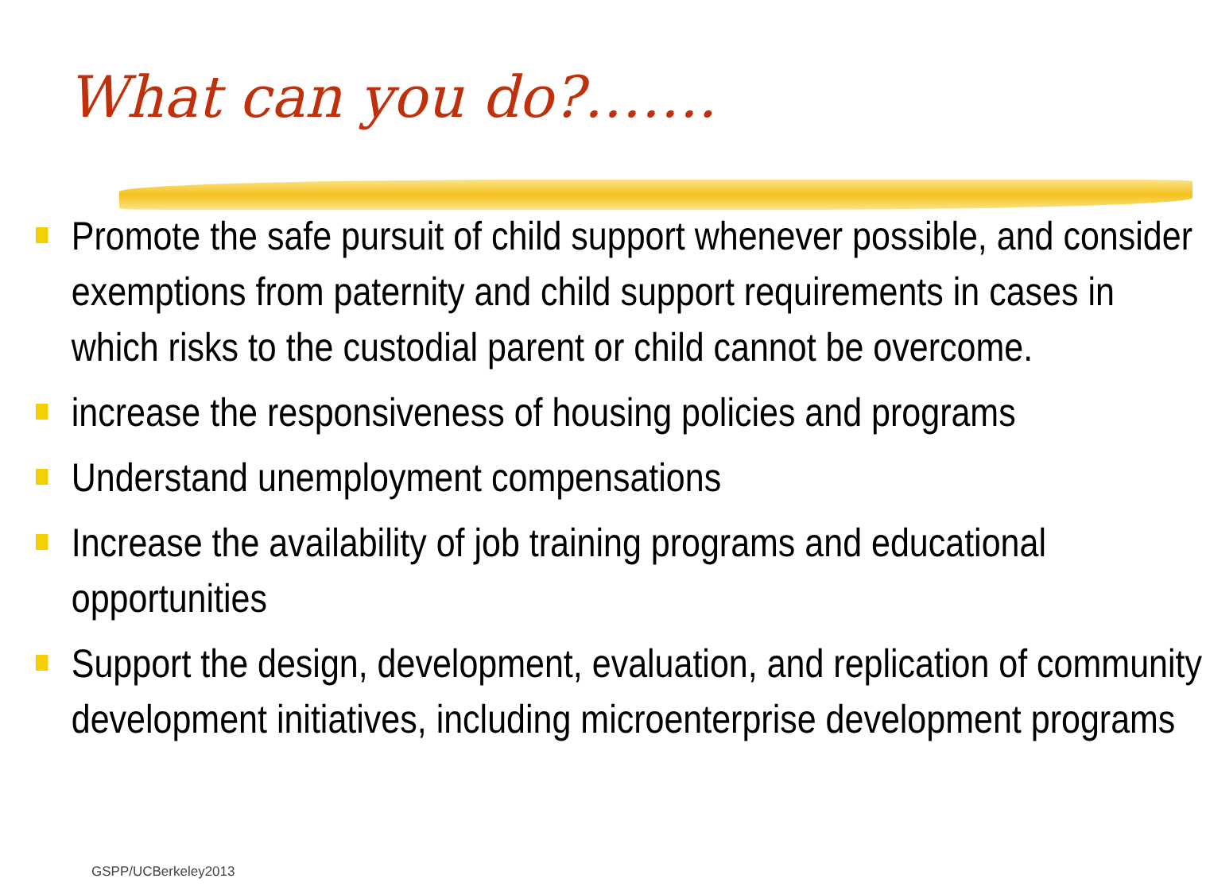What can you do?…….
Promote the safe pursuit of child support whenever possible, and consider exemptions from paternity and child support requirements in cases in which risks to the custodial parent or child cannot be overcome.
increase the responsiveness of housing policies and programs
Understand unemployment compensations
Increase the availability of job training programs and educational opportunities
Support the design, development, evaluation, and replication of community development initiatives, including microenterprise development programs
GSPP/UCBerkeley2013